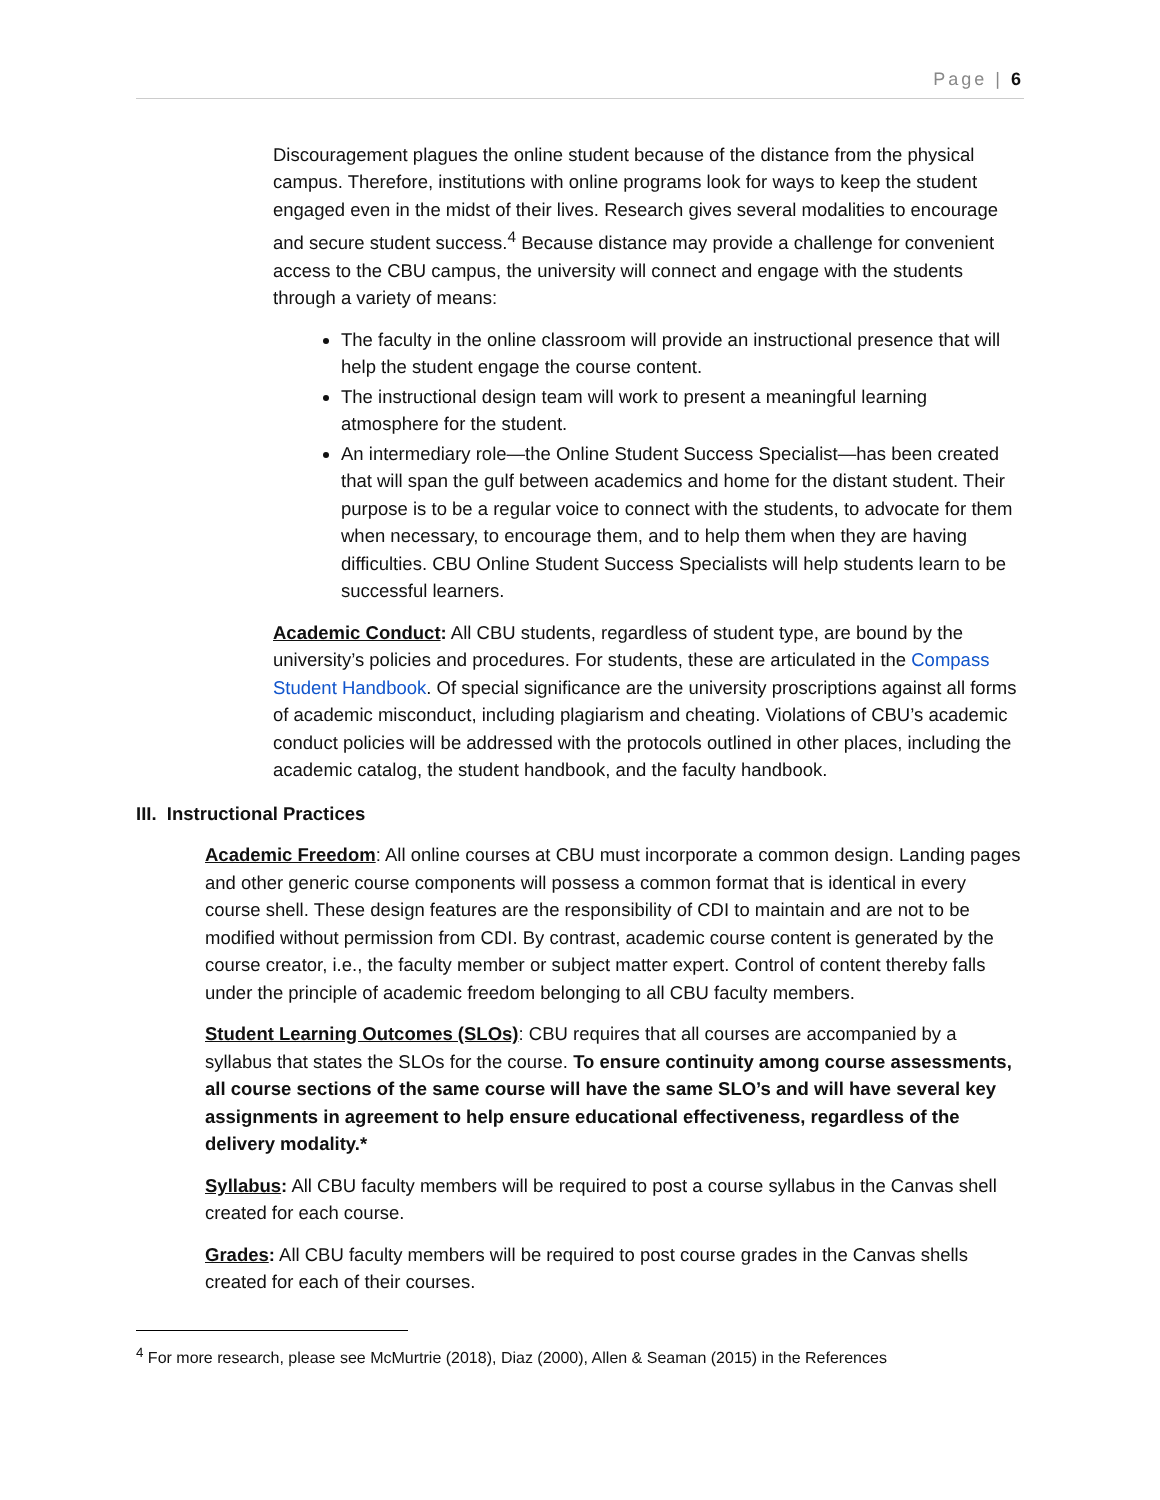Page | 6
Discouragement plagues the online student because of the distance from the physical campus. Therefore, institutions with online programs look for ways to keep the student engaged even in the midst of their lives. Research gives several modalities to encourage and secure student success.<sup>4</sup> Because distance may provide a challenge for convenient access to the CBU campus, the university will connect and engage with the students through a variety of means:
The faculty in the online classroom will provide an instructional presence that will help the student engage the course content.
The instructional design team will work to present a meaningful learning atmosphere for the student.
An intermediary role—the Online Student Success Specialist—has been created that will span the gulf between academics and home for the distant student. Their purpose is to be a regular voice to connect with the students, to advocate for them when necessary, to encourage them, and to help them when they are having difficulties. CBU Online Student Success Specialists will help students learn to be successful learners.
Academic Conduct: All CBU students, regardless of student type, are bound by the university’s policies and procedures. For students, these are articulated in the Compass Student Handbook. Of special significance are the university proscriptions against all forms of academic misconduct, including plagiarism and cheating. Violations of CBU’s academic conduct policies will be addressed with the protocols outlined in other places, including the academic catalog, the student handbook, and the faculty handbook.
III. Instructional Practices
Academic Freedom: All online courses at CBU must incorporate a common design. Landing pages and other generic course components will possess a common format that is identical in every course shell. These design features are the responsibility of CDI to maintain and are not to be modified without permission from CDI. By contrast, academic course content is generated by the course creator, i.e., the faculty member or subject matter expert. Control of content thereby falls under the principle of academic freedom belonging to all CBU faculty members.
Student Learning Outcomes (SLOs): CBU requires that all courses are accompanied by a syllabus that states the SLOs for the course. To ensure continuity among course assessments, all course sections of the same course will have the same SLO’s and will have several key assignments in agreement to help ensure educational effectiveness, regardless of the delivery modality.*
Syllabus: All CBU faculty members will be required to post a course syllabus in the Canvas shell created for each course.
Grades: All CBU faculty members will be required to post course grades in the Canvas shells created for each of their courses.
<sup>4</sup> For more research, please see McMurtrie (2018), Diaz (2000), Allen & Seaman (2015) in the References